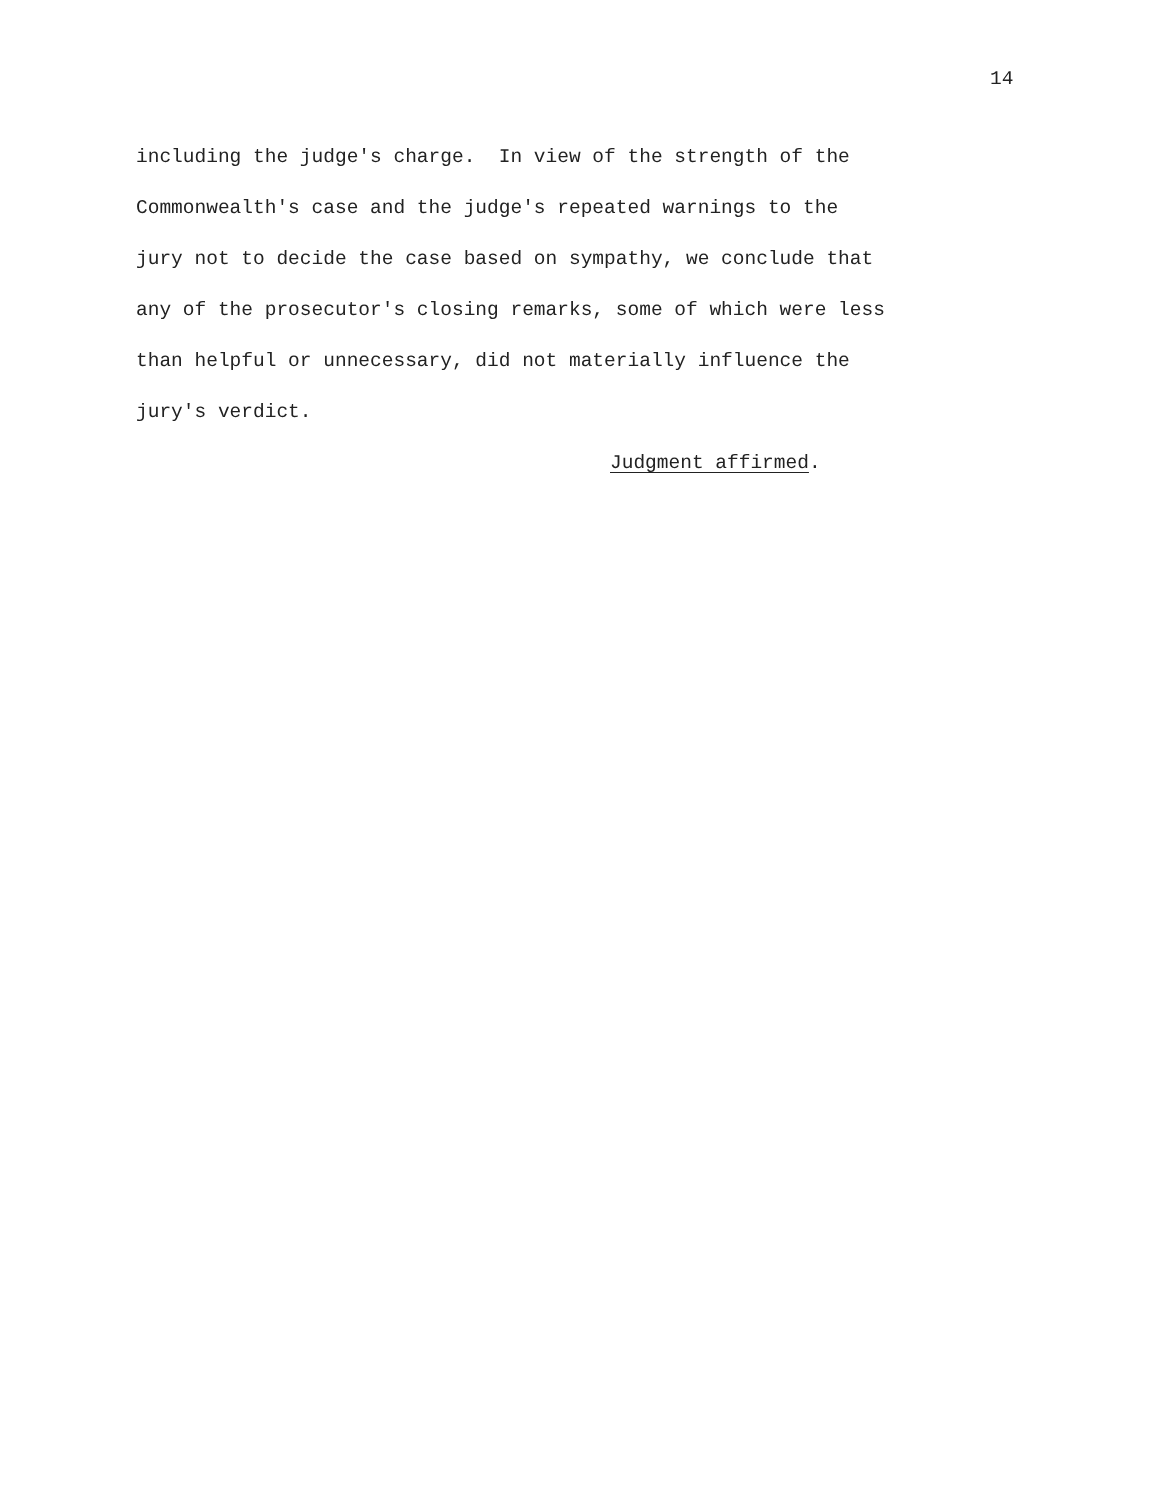14
including the judge's charge. In view of the strength of the Commonwealth's case and the judge's repeated warnings to the jury not to decide the case based on sympathy, we conclude that any of the prosecutor's closing remarks, some of which were less than helpful or unnecessary, did not materially influence the jury's verdict. Judgment affirmed.